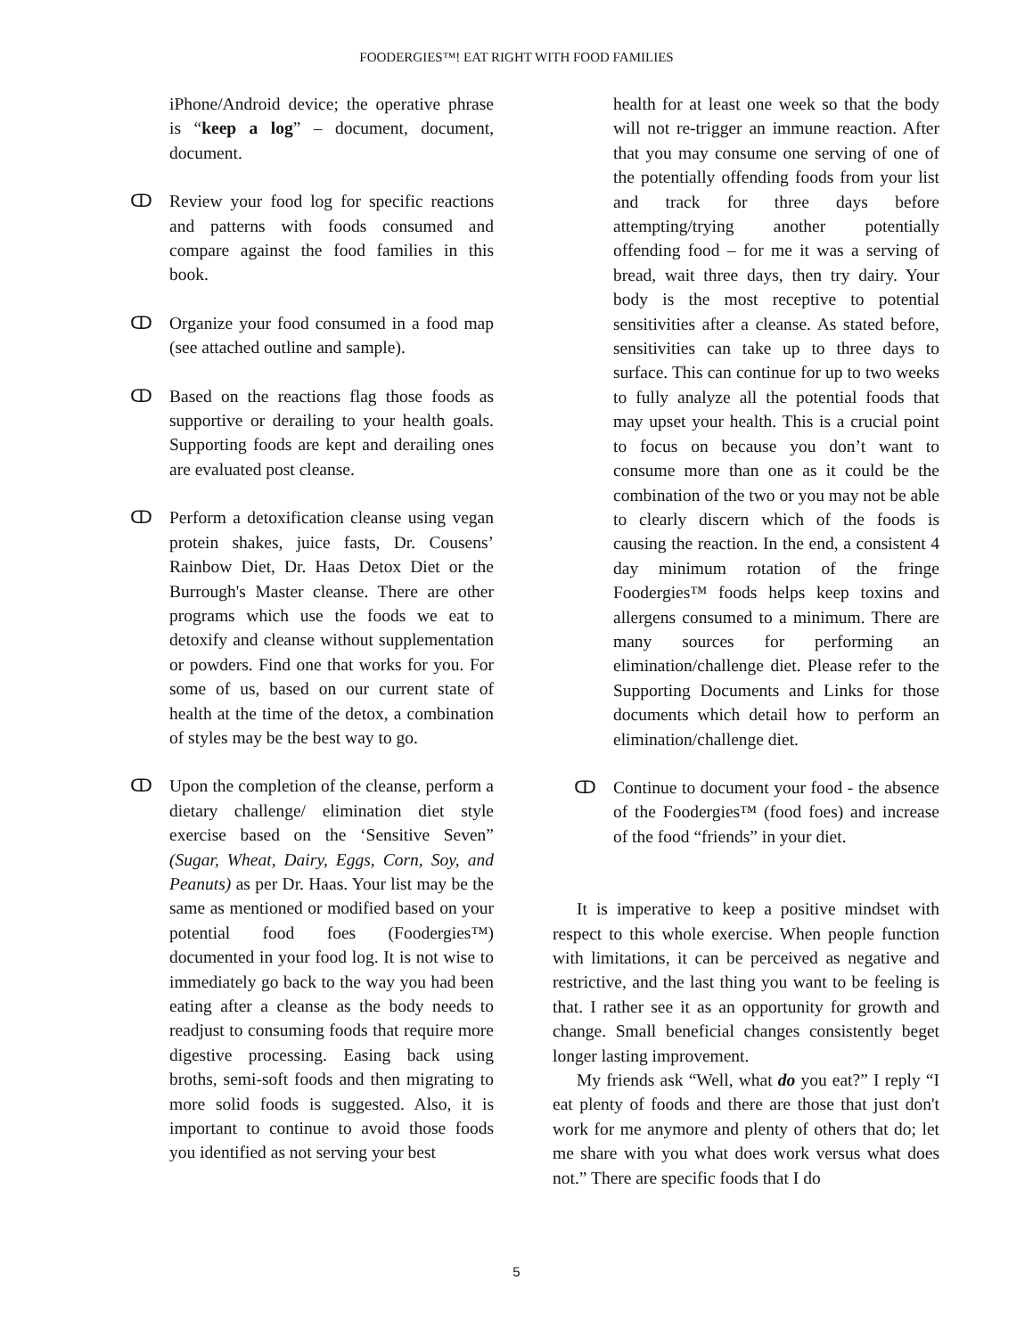FOODERGIES™! EAT RIGHT WITH FOOD FAMILIES
iPhone/Android device; the operative phrase is “keep a log” – document, document, document.
ↀ Review your food log for specific reactions and patterns with foods consumed and compare against the food families in this book.
ↀ Organize your food consumed in a food map (see attached outline and sample).
ↀ Based on the reactions flag those foods as supportive or derailing to your health goals. Supporting foods are kept and derailing ones are evaluated post cleanse.
ↀ Perform a detoxification cleanse using vegan protein shakes, juice fasts, Dr. Cousens’ Rainbow Diet, Dr. Haas Detox Diet or the Burrough's Master cleanse. There are other programs which use the foods we eat to detoxify and cleanse without supplementation or powders. Find one that works for you. For some of us, based on our current state of health at the time of the detox, a combination of styles may be the best way to go.
ↀ Upon the completion of the cleanse, perform a dietary challenge/ elimination diet style exercise based on the ‘Sensitive Seven” (Sugar, Wheat, Dairy, Eggs, Corn, Soy, and Peanuts) as per Dr. Haas. Your list may be the same as mentioned or modified based on your potential food foes (Foodergies™) documented in your food log. It is not wise to immediately go back to the way you had been eating after a cleanse as the body needs to readjust to consuming foods that require more digestive processing. Easing back using broths, semi-soft foods and then migrating to more solid foods is suggested. Also, it is important to continue to avoid those foods you identified as not serving your best
health for at least one week so that the body will not re-trigger an immune reaction. After that you may consume one serving of one of the potentially offending foods from your list and track for three days before attempting/trying another potentially offending food – for me it was a serving of bread, wait three days, then try dairy. Your body is the most receptive to potential sensitivities after a cleanse. As stated before, sensitivities can take up to three days to surface. This can continue for up to two weeks to fully analyze all the potential foods that may upset your health. This is a crucial point to focus on because you don’t want to consume more than one as it could be the combination of the two or you may not be able to clearly discern which of the foods is causing the reaction. In the end, a consistent 4 day minimum rotation of the fringe Foodergies™ foods helps keep toxins and allergens consumed to a minimum. There are many sources for performing an elimination/challenge diet. Please refer to the Supporting Documents and Links for those documents which detail how to perform an elimination/challenge diet.
ↀ Continue to document your food - the absence of the Foodergies™ (food foes) and increase of the food “friends” in your diet.
It is imperative to keep a positive mindset with respect to this whole exercise. When people function with limitations, it can be perceived as negative and restrictive, and the last thing you want to be feeling is that. I rather see it as an opportunity for growth and change. Small beneficial changes consistently beget longer lasting improvement.
My friends ask “Well, what do you eat?” I reply “I eat plenty of foods and there are those that just don't work for me anymore and plenty of others that do; let me share with you what does work versus what does not.” There are specific foods that I do
5